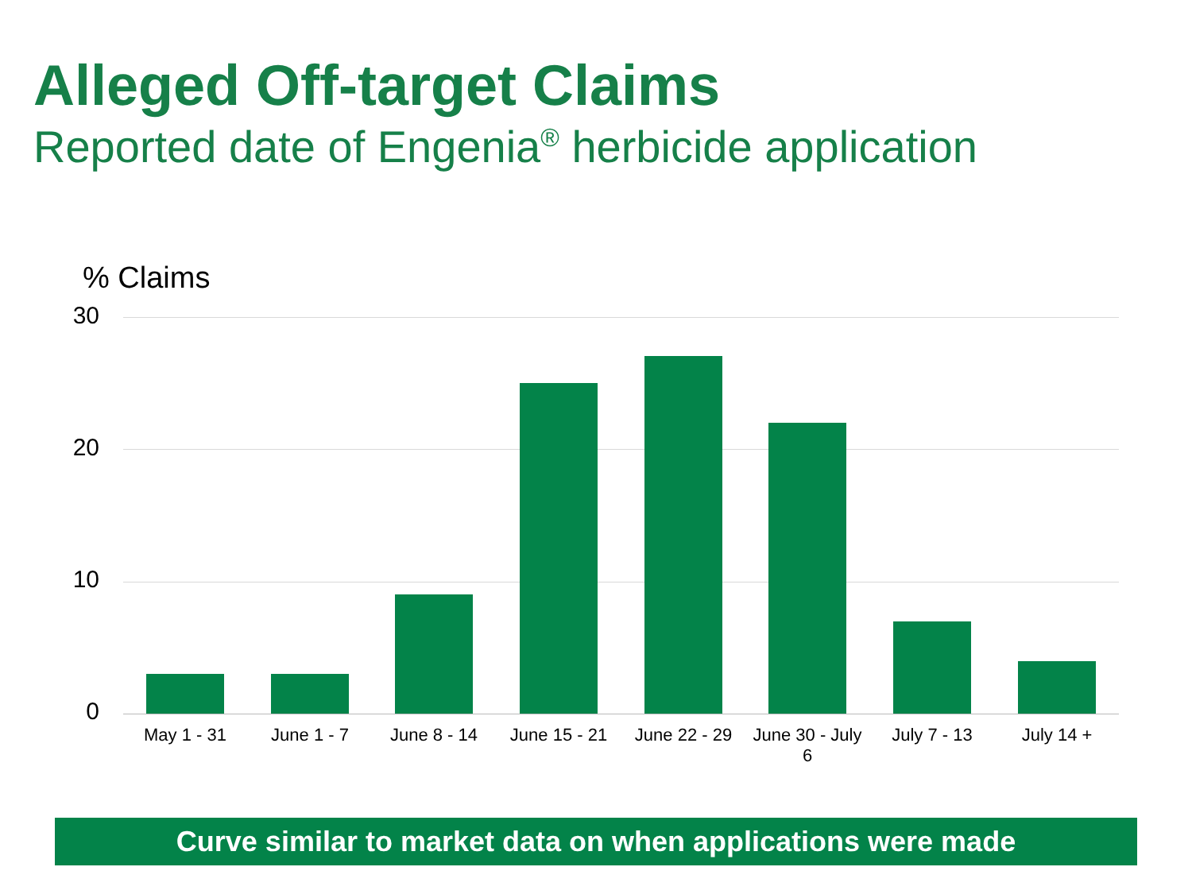Alleged Off-target Claims
Reported date of Engenia<sup>®</sup> herbicide application
% Claims
30
20
10
0
May 1 - 31 June 1 - 7 June 8 - 14
June 15 - 21
June 22 - 29
June 30 - July 6
July 7 - 13 July 14 +
Curve similar to market data on when applications were made